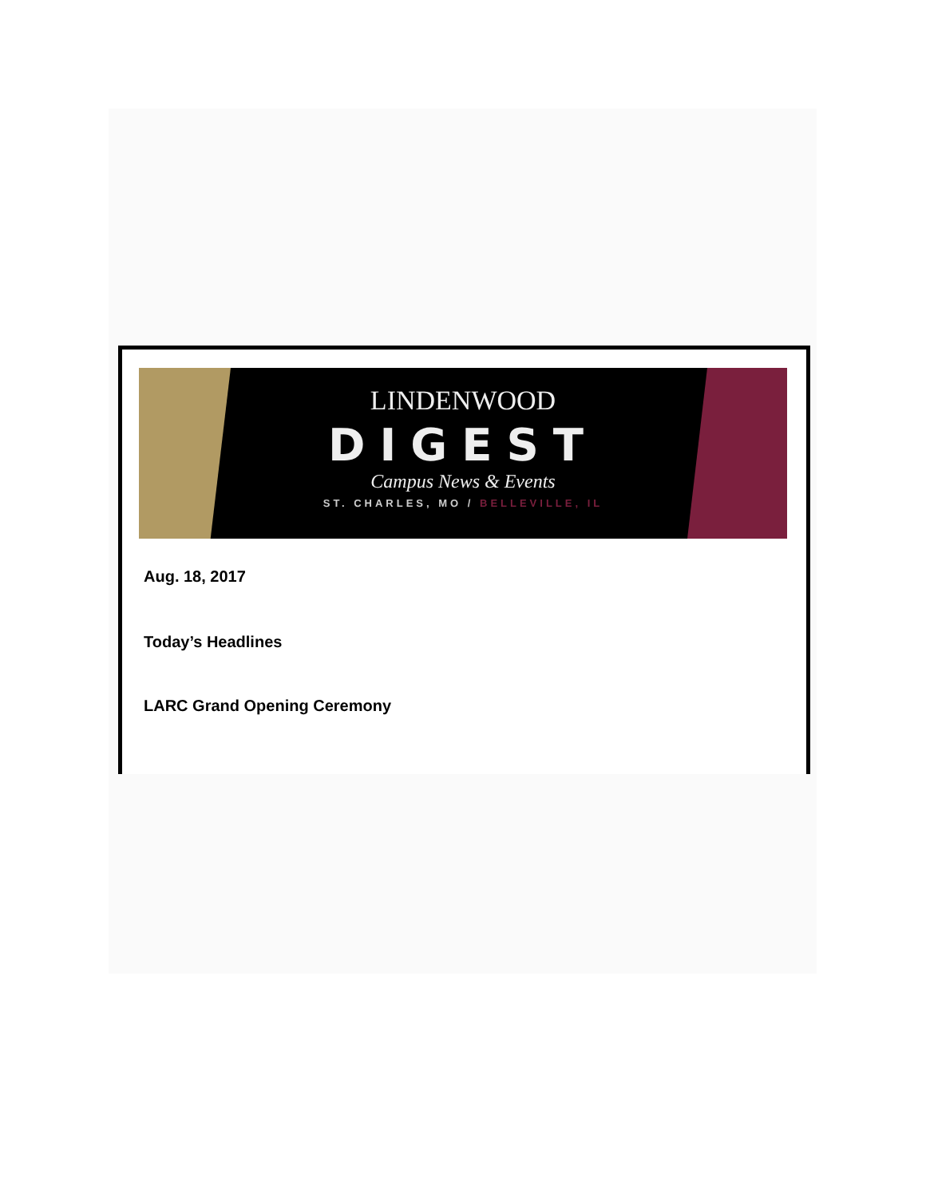LINDENWOOD
DIGEST
Campus News & Events
ST. CHARLES, MO / BELLEVILLE, IL
Aug. 18, 2017
Today’s Headlines
LARC Grand Opening Ceremony